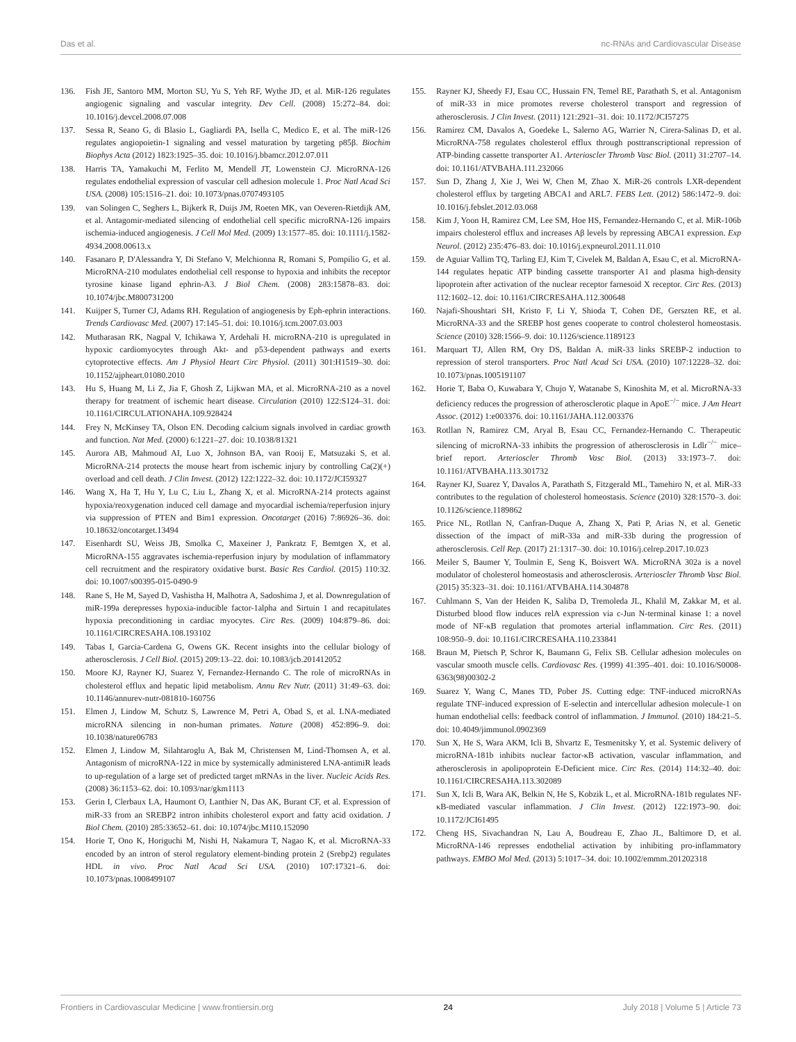Das et al. nc-RNAs and Cardiovascular Disease
136. Fish JE, Santoro MM, Morton SU, Yu S, Yeh RF, Wythe JD, et al. MiR-126 regulates angiogenic signaling and vascular integrity. Dev Cell. (2008) 15:272–84. doi: 10.1016/j.devcel.2008.07.008
137. Sessa R, Seano G, di Blasio L, Gagliardi PA, Isella C, Medico E, et al. The miR-126 regulates angiopoietin-1 signaling and vessel maturation by targeting p85β. Biochim Biophys Acta (2012) 1823:1925–35. doi: 10.1016/j.bbamcr.2012.07.011
138. Harris TA, Yamakuchi M, Ferlito M, Mendell JT, Lowenstein CJ. MicroRNA-126 regulates endothelial expression of vascular cell adhesion molecule 1. Proc Natl Acad Sci USA. (2008) 105:1516–21. doi: 10.1073/pnas.0707493105
139. van Solingen C, Seghers L, Bijkerk R, Duijs JM, Roeten MK, van Oeveren-Rietdijk AM, et al. Antagomir-mediated silencing of endothelial cell specific microRNA-126 impairs ischemia-induced angiogenesis. J Cell Mol Med. (2009) 13:1577–85. doi: 10.1111/j.1582-4934.2008.00613.x
140. Fasanaro P, D'Alessandra Y, Di Stefano V, Melchionna R, Romani S, Pompilio G, et al. MicroRNA-210 modulates endothelial cell response to hypoxia and inhibits the receptor tyrosine kinase ligand ephrin-A3. J Biol Chem. (2008) 283:15878–83. doi: 10.1074/jbc.M800731200
141. Kuijper S, Turner CJ, Adams RH. Regulation of angiogenesis by Eph-ephrin interactions. Trends Cardiovasc Med. (2007) 17:145–51. doi: 10.1016/j.tcm.2007.03.003
142. Mutharasan RK, Nagpal V, Ichikawa Y, Ardehali H. microRNA-210 is upregulated in hypoxic cardiomyocytes through Akt- and p53-dependent pathways and exerts cytoprotective effects. Am J Physiol Heart Circ Physiol. (2011) 301:H1519–30. doi: 10.1152/ajpheart.01080.2010
143. Hu S, Huang M, Li Z, Jia F, Ghosh Z, Lijkwan MA, et al. MicroRNA-210 as a novel therapy for treatment of ischemic heart disease. Circulation (2010) 122:S124–31. doi: 10.1161/CIRCULATIONAHA.109.928424
144. Frey N, McKinsey TA, Olson EN. Decoding calcium signals involved in cardiac growth and function. Nat Med. (2000) 6:1221–27. doi: 10.1038/81321
145. Aurora AB, Mahmoud AI, Luo X, Johnson BA, van Rooij E, Matsuzaki S, et al. MicroRNA-214 protects the mouse heart from ischemic injury by controlling Ca(2)(+) overload and cell death. J Clin Invest. (2012) 122:1222–32. doi: 10.1172/JCI59327
146. Wang X, Ha T, Hu Y, Lu C, Liu L, Zhang X, et al. MicroRNA-214 protects against hypoxia/reoxygenation induced cell damage and myocardial ischemia/reperfusion injury via suppression of PTEN and Bim1 expression. Oncotarget (2016) 7:86926–36. doi: 10.18632/oncotarget.13494
147. Eisenhardt SU, Weiss JB, Smolka C, Maxeiner J, Pankratz F, Bemtgen X, et al. MicroRNA-155 aggravates ischemia-reperfusion injury by modulation of inflammatory cell recruitment and the respiratory oxidative burst. Basic Res Cardiol. (2015) 110:32. doi: 10.1007/s00395-015-0490-9
148. Rane S, He M, Sayed D, Vashistha H, Malhotra A, Sadoshima J, et al. Downregulation of miR-199a derepresses hypoxia-inducible factor-1alpha and Sirtuin 1 and recapitulates hypoxia preconditioning in cardiac myocytes. Circ Res. (2009) 104:879–86. doi: 10.1161/CIRCRESAHA.108.193102
149. Tabas I, Garcia-Cardena G, Owens GK. Recent insights into the cellular biology of atherosclerosis. J Cell Biol. (2015) 209:13–22. doi: 10.1083/jcb.201412052
150. Moore KJ, Rayner KJ, Suarez Y, Fernandez-Hernando C. The role of microRNAs in cholesterol efflux and hepatic lipid metabolism. Annu Rev Nutr. (2011) 31:49–63. doi: 10.1146/annurev-nutr-081810-160756
151. Elmen J, Lindow M, Schutz S, Lawrence M, Petri A, Obad S, et al. LNA-mediated microRNA silencing in non-human primates. Nature (2008) 452:896–9. doi: 10.1038/nature06783
152. Elmen J, Lindow M, Silahtaroglu A, Bak M, Christensen M, Lind-Thomsen A, et al. Antagonism of microRNA-122 in mice by systemically administered LNA-antimiR leads to up-regulation of a large set of predicted target mRNAs in the liver. Nucleic Acids Res. (2008) 36:1153–62. doi: 10.1093/nar/gkm1113
153. Gerin I, Clerbaux LA, Haumont O, Lanthier N, Das AK, Burant CF, et al. Expression of miR-33 from an SREBP2 intron inhibits cholesterol export and fatty acid oxidation. J Biol Chem. (2010) 285:33652–61. doi: 10.1074/jbc.M110.152090
154. Horie T, Ono K, Horiguchi M, Nishi H, Nakamura T, Nagao K, et al. MicroRNA-33 encoded by an intron of sterol regulatory element-binding protein 2 (Srebp2) regulates HDL in vivo. Proc Natl Acad Sci USA. (2010) 107:17321–6. doi: 10.1073/pnas.1008499107
155. Rayner KJ, Sheedy FJ, Esau CC, Hussain FN, Temel RE, Parathath S, et al. Antagonism of miR-33 in mice promotes reverse cholesterol transport and regression of atherosclerosis. J Clin Invest. (2011) 121:2921–31. doi: 10.1172/JCI57275
156. Ramirez CM, Davalos A, Goedeke L, Salerno AG, Warrier N, Cirera-Salinas D, et al. MicroRNA-758 regulates cholesterol efflux through posttranscriptional repression of ATP-binding cassette transporter A1. Arterioscler Thromb Vasc Biol. (2011) 31:2707–14. doi: 10.1161/ATVBAHA.111.232066
157. Sun D, Zhang J, Xie J, Wei W, Chen M, Zhao X. MiR-26 controls LXR-dependent cholesterol efflux by targeting ABCA1 and ARL7. FEBS Lett. (2012) 586:1472–9. doi: 10.1016/j.febslet.2012.03.068
158. Kim J, Yoon H, Ramirez CM, Lee SM, Hoe HS, Fernandez-Hernando C, et al. MiR-106b impairs cholesterol efflux and increases Aβ levels by repressing ABCA1 expression. Exp Neurol. (2012) 235:476–83. doi: 10.1016/j.expneurol.2011.11.010
159. de Aguiar Vallim TQ, Tarling EJ, Kim T, Civelek M, Baldan A, Esau C, et al. MicroRNA-144 regulates hepatic ATP binding cassette transporter A1 and plasma high-density lipoprotein after activation of the nuclear receptor farnesoid X receptor. Circ Res. (2013) 112:1602–12. doi: 10.1161/CIRCRESAHA.112.300648
160. Najafi-Shoushtari SH, Kristo F, Li Y, Shioda T, Cohen DE, Gerszten RE, et al. MicroRNA-33 and the SREBP host genes cooperate to control cholesterol homeostasis. Science (2010) 328:1566–9. doi: 10.1126/science.1189123
161. Marquart TJ, Allen RM, Ory DS, Baldan A. miR-33 links SREBP-2 induction to repression of sterol transporters. Proc Natl Acad Sci USA. (2010) 107:12228–32. doi: 10.1073/pnas.1005191107
162. Horie T, Baba O, Kuwabara Y, Chujo Y, Watanabe S, Kinoshita M, et al. MicroRNA-33 deficiency reduces the progression of atherosclerotic plaque in ApoE<sup>−/−</sup> mice. J Am Heart Assoc. (2012) 1:e003376. doi: 10.1161/JAHA.112.003376
163. Rotllan N, Ramirez CM, Aryal B, Esau CC, Fernandez-Hernando C. Therapeutic silencing of microRNA-33 inhibits the progression of atherosclerosis in Ldlr<sup>−/−</sup> mice–brief report. Arterioscler Thromb Vasc Biol. (2013) 33:1973–7. doi: 10.1161/ATVBAHA.113.301732
164. Rayner KJ, Suarez Y, Davalos A, Parathath S, Fitzgerald ML, Tamehiro N, et al. MiR-33 contributes to the regulation of cholesterol homeostasis. Science (2010) 328:1570–3. doi: 10.1126/science.1189862
165. Price NL, Rotllan N, Canfran-Duque A, Zhang X, Pati P, Arias N, et al. Genetic dissection of the impact of miR-33a and miR-33b during the progression of atherosclerosis. Cell Rep. (2017) 21:1317–30. doi: 10.1016/j.celrep.2017.10.023
166. Meiler S, Baumer Y, Toulmin E, Seng K, Boisvert WA. MicroRNA 302a is a novel modulator of cholesterol homeostasis and atherosclerosis. Arterioscler Thromb Vasc Biol. (2015) 35:323–31. doi: 10.1161/ATVBAHA.114.304878
167. Cuhlmann S, Van der Heiden K, Saliba D, Tremoleda JL, Khalil M, Zakkar M, et al. Disturbed blood flow induces relA expression via c-Jun N-terminal kinase 1: a novel mode of NF-κB regulation that promotes arterial inflammation. Circ Res. (2011) 108:950–9. doi: 10.1161/CIRCRESAHA.110.233841
168. Braun M, Pietsch P, Schror K, Baumann G, Felix SB. Cellular adhesion molecules on vascular smooth muscle cells. Cardiovasc Res. (1999) 41:395–401. doi: 10.1016/S0008-6363(98)00302-2
169. Suarez Y, Wang C, Manes TD, Pober JS. Cutting edge: TNF-induced microRNAs regulate TNF-induced expression of E-selectin and intercellular adhesion molecule-1 on human endothelial cells: feedback control of inflammation. J Immunol. (2010) 184:21–5. doi: 10.4049/jimmunol.0902369
170. Sun X, He S, Wara AKM, Icli B, Shvartz E, Tesmenitsky Y, et al. Systemic delivery of microRNA-181b inhibits nuclear factor-κB activation, vascular inflammation, and atherosclerosis in apolipoprotein E-Deficient mice. Circ Res. (2014) 114:32–40. doi: 10.1161/CIRCRESAHA.113.302089
171. Sun X, Icli B, Wara AK, Belkin N, He S, Kobzik L, et al. MicroRNA-181b regulates NF-κB-mediated vascular inflammation. J Clin Invest. (2012) 122:1973–90. doi: 10.1172/JCI61495
172. Cheng HS, Sivachandran N, Lau A, Boudreau E, Zhao JL, Baltimore D, et al. MicroRNA-146 represses endothelial activation by inhibiting pro-inflammatory pathways. EMBO Mol Med. (2013) 5:1017–34. doi: 10.1002/emmm.201202318
Frontiers in Cardiovascular Medicine | www.frontiersin.org 24 July 2018 | Volume 5 | Article 73